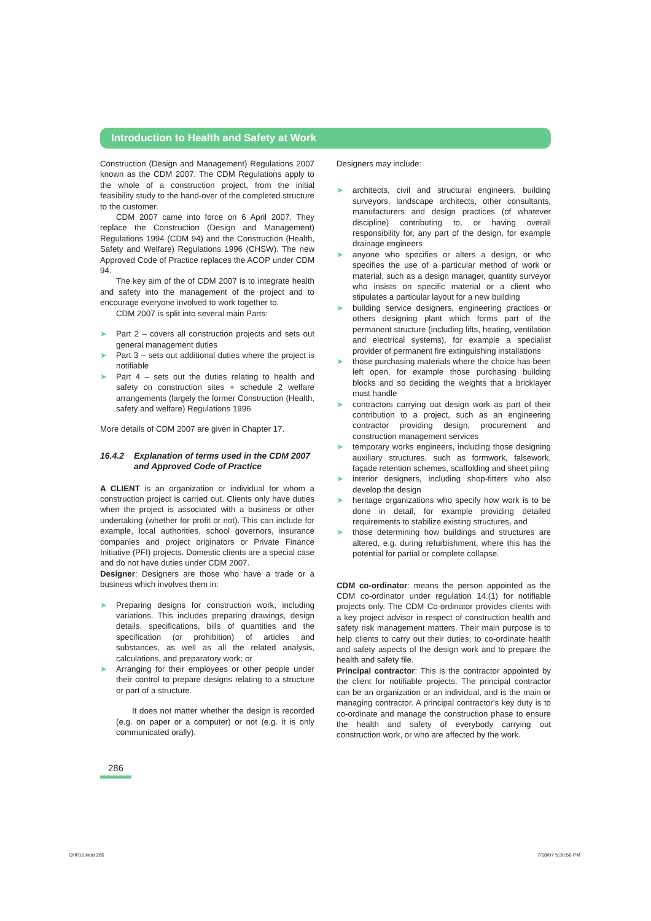Introduction to Health and Safety at Work
Construction (Design and Management) Regulations 2007 known as the CDM 2007. The CDM Regulations apply to the whole of a construction project, from the initial feasibility study to the hand-over of the completed structure to the customer.
CDM 2007 came into force on 6 April 2007. They replace the Construction (Design and Management) Regulations 1994 (CDM 94) and the Construction (Health, Safety and Welfare) Regulations 1996 (CHSW). The new Approved Code of Practice replaces the ACOP under CDM 94.
The key aim of the of CDM 2007 is to integrate health and safety into the management of the project and to encourage everyone involved to work together to.
CDM 2007 is split into several main Parts:
➤ Part 2 – covers all construction projects and sets out general management duties
➤ Part 3 – sets out additional duties where the project is notifiable
➤ Part 4 – sets out the duties relating to health and safety on construction sites + schedule 2 welfare arrangements (largely the former Construction (Health, safety and welfare) Regulations 1996
More details of CDM 2007 are given in Chapter 17.
16.4.2 Explanation of terms used in the CDM 2007 and Approved Code of Practice
A CLIENT is an organization or individual for whom a construction project is carried out. Clients only have duties when the project is associated with a business or other undertaking (whether for profit or not). This can include for example, local authorities, school governors, insurance companies and project originators or Private Finance Initiative (PFI) projects. Domestic clients are a special case and do not have duties under CDM 2007.
Designer: Designers are those who have a trade or a business which involves them in:
➤ Preparing designs for construction work, including variations. This includes preparing drawings, design details, specifications, bills of quantities and the specification (or prohibition) of articles and substances, as well as all the related analysis, calculations, and preparatory work; or
➤ Arranging for their employees or other people under their control to prepare designs relating to a structure or part of a structure.
It does not matter whether the design is recorded (e.g. on paper or a computer) or not (e.g. it is only communicated orally).
Designers may include:
➤ architects, civil and structural engineers, building surveyors, landscape architects, other consultants, manufacturers and design practices (of whatever discipline) contributing to, or having overall responsibility for, any part of the design, for example drainage engineers
➤ anyone who specifies or alters a design, or who specifies the use of a particular method of work or material, such as a design manager, quantity surveyor who insists on specific material or a client who stipulates a particular layout for a new building
➤ building service designers, engineering practices or others designing plant which forms part of the permanent structure (including lifts, heating, ventilation and electrical systems), for example a specialist provider of permanent fire extinguishing installations
➤ those purchasing materials where the choice has been left open, for example those purchasing building blocks and so deciding the weights that a bricklayer must handle
➤ contractors carrying out design work as part of their contribution to a project, such as an engineering contractor providing design, procurement and construction management services
➤ temporary works engineers, including those designing auxiliary structures, such as formwork, falsework, façade retention schemes, scaffolding and sheet piling
➤ interior designers, including shop-fitters who also develop the design
➤ heritage organizations who specify how work is to be done in detail, for example providing detailed requirements to stabilize existing structures, and
➤ those determining how buildings and structures are altered, e.g. during refurbishment, where this has the potential for partial or complete collapse.
CDM co-ordinator: means the person appointed as the CDM co-ordinator under regulation 14.(1) for notifiable projects only. The CDM Co-ordinator provides clients with a key project advisor in respect of construction health and safety risk management matters. Their main purpose is to help clients to carry out their duties; to co-ordinate health and safety aspects of the design work and to prepare the health and safety file.
Principal contractor: This is the contractor appointed by the client for notifiable projects. The principal contractor can be an organization or an individual, and is the main or managing contractor. A principal contractor's key duty is to co-ordinate and manage the construction phase to ensure the health and safety of everybody carrying out construction work, or who are affected by the work.
286
CH016.indd 286 7/18/07 5:30:56 PM